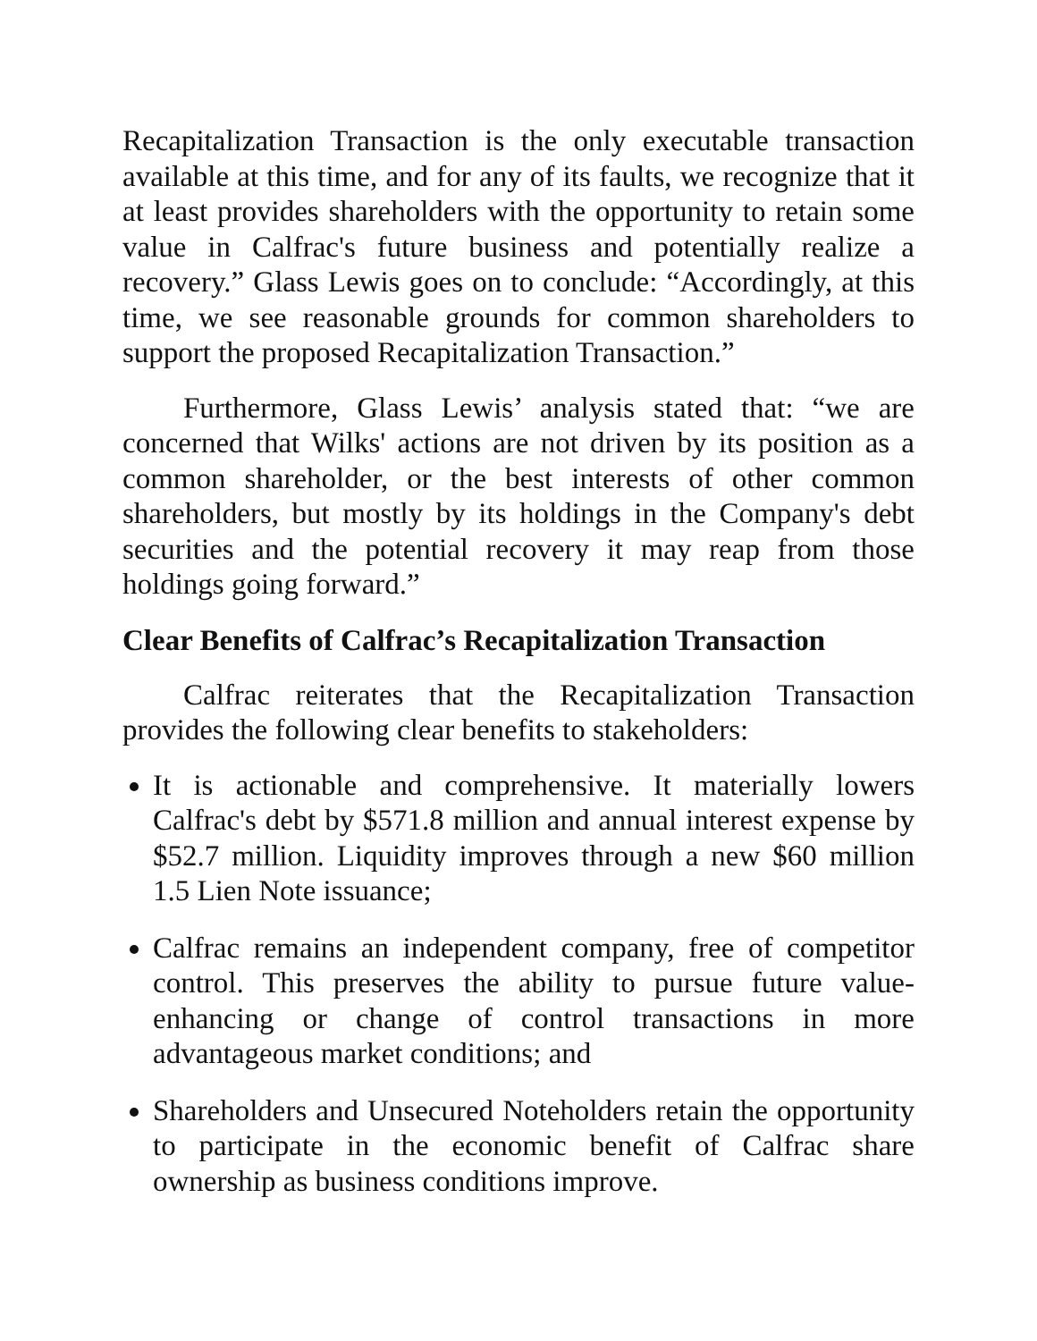Recapitalization Transaction is the only executable transaction available at this time, and for any of its faults, we recognize that it at least provides shareholders with the opportunity to retain some value in Calfrac's future business and potentially realize a recovery.” Glass Lewis goes on to conclude: “Accordingly, at this time, we see reasonable grounds for common shareholders to support the proposed Recapitalization Transaction.”
Furthermore, Glass Lewis’ analysis stated that: “we are concerned that Wilks' actions are not driven by its position as a common shareholder, or the best interests of other common shareholders, but mostly by its holdings in the Company's debt securities and the potential recovery it may reap from those holdings going forward.”
Clear Benefits of Calfrac’s Recapitalization Transaction
Calfrac reiterates that the Recapitalization Transaction provides the following clear benefits to stakeholders:
It is actionable and comprehensive. It materially lowers Calfrac's debt by $571.8 million and annual interest expense by $52.7 million. Liquidity improves through a new $60 million 1.5 Lien Note issuance;
Calfrac remains an independent company, free of competitor control. This preserves the ability to pursue future value-enhancing or change of control transactions in more advantageous market conditions; and
Shareholders and Unsecured Noteholders retain the opportunity to participate in the economic benefit of Calfrac share ownership as business conditions improve.